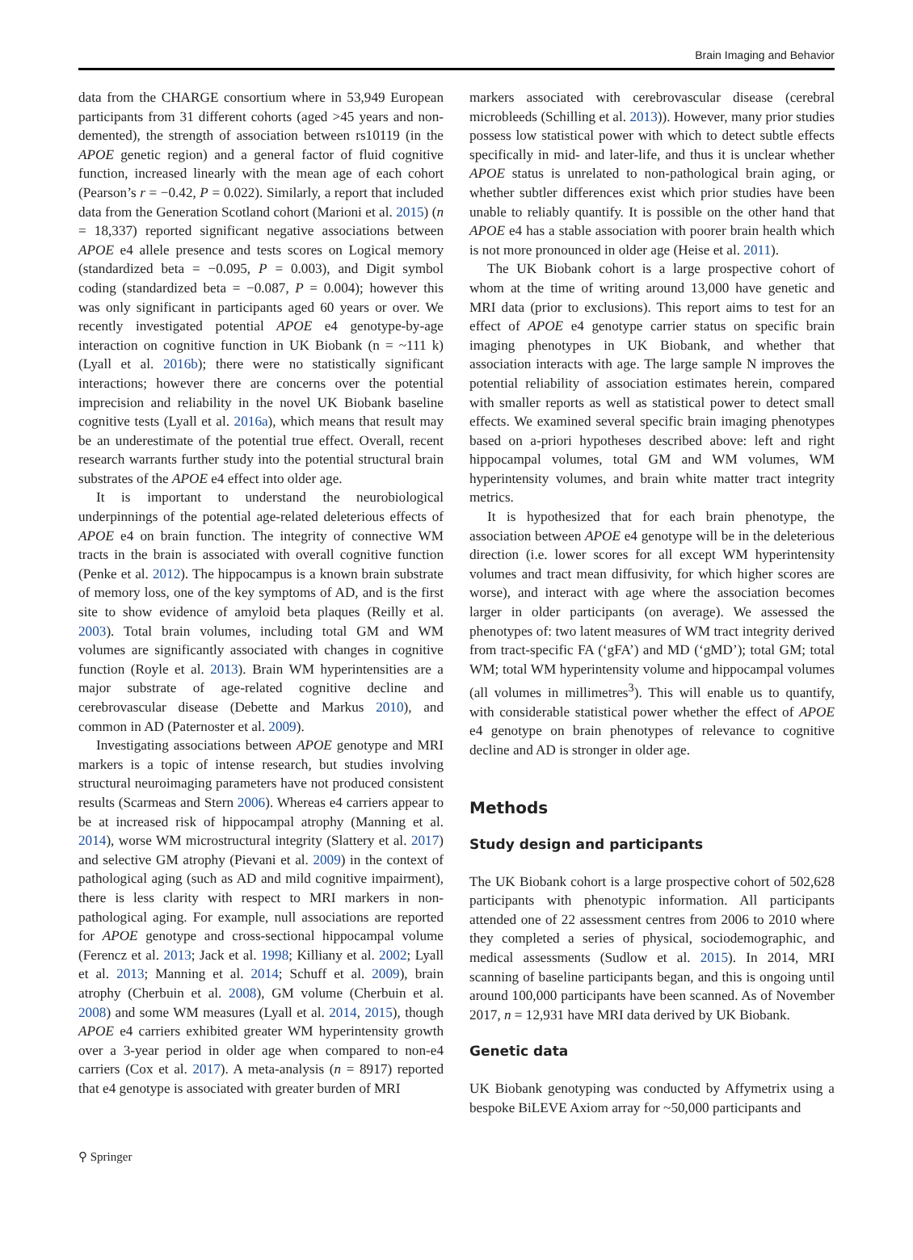Brain Imaging and Behavior
data from the CHARGE consortium where in 53,949 European participants from 31 different cohorts (aged >45 years and non-demented), the strength of association between rs10119 (in the APOE genetic region) and a general factor of fluid cognitive function, increased linearly with the mean age of each cohort (Pearson’s r = −0.42, P = 0.022). Similarly, a report that included data from the Generation Scotland cohort (Marioni et al. 2015) (n = 18,337) reported significant negative associations between APOE e4 allele presence and tests scores on Logical memory (standardized beta = −0.095, P = 0.003), and Digit symbol coding (standardized beta = −0.087, P = 0.004); however this was only significant in participants aged 60 years or over. We recently investigated potential APOE e4 genotype-by-age interaction on cognitive function in UK Biobank (n = ~111 k) (Lyall et al. 2016b); there were no statistically significant interactions; however there are concerns over the potential imprecision and reliability in the novel UK Biobank baseline cognitive tests (Lyall et al. 2016a), which means that result may be an underestimate of the potential true effect. Overall, recent research warrants further study into the potential structural brain substrates of the APOE e4 effect into older age.
It is important to understand the neurobiological underpinnings of the potential age-related deleterious effects of APOE e4 on brain function. The integrity of connective WM tracts in the brain is associated with overall cognitive function (Penke et al. 2012). The hippocampus is a known brain substrate of memory loss, one of the key symptoms of AD, and is the first site to show evidence of amyloid beta plaques (Reilly et al. 2003). Total brain volumes, including total GM and WM volumes are significantly associated with changes in cognitive function (Royle et al. 2013). Brain WM hyperintensities are a major substrate of age-related cognitive decline and cerebrovascular disease (Debette and Markus 2010), and common in AD (Paternoster et al. 2009).
Investigating associations between APOE genotype and MRI markers is a topic of intense research, but studies involving structural neuroimaging parameters have not produced consistent results (Scarmeas and Stern 2006). Whereas e4 carriers appear to be at increased risk of hippocampal atrophy (Manning et al. 2014), worse WM microstructural integrity (Slattery et al. 2017) and selective GM atrophy (Pievani et al. 2009) in the context of pathological aging (such as AD and mild cognitive impairment), there is less clarity with respect to MRI markers in non-pathological aging. For example, null associations are reported for APOE genotype and cross-sectional hippocampal volume (Ferencz et al. 2013; Jack et al. 1998; Killiany et al. 2002; Lyall et al. 2013; Manning et al. 2014; Schuff et al. 2009), brain atrophy (Cherbuin et al. 2008), GM volume (Cherbuin et al. 2008) and some WM measures (Lyall et al. 2014, 2015), though APOE e4 carriers exhibited greater WM hyperintensity growth over a 3-year period in older age when compared to non-e4 carriers (Cox et al. 2017). A meta-analysis (n = 8917) reported that e4 genotype is associated with greater burden of MRI
markers associated with cerebrovascular disease (cerebral microbleeds (Schilling et al. 2013)). However, many prior studies possess low statistical power with which to detect subtle effects specifically in mid- and later-life, and thus it is unclear whether APOE status is unrelated to non-pathological brain aging, or whether subtler differences exist which prior studies have been unable to reliably quantify. It is possible on the other hand that APOE e4 has a stable association with poorer brain health which is not more pronounced in older age (Heise et al. 2011).
The UK Biobank cohort is a large prospective cohort of whom at the time of writing around 13,000 have genetic and MRI data (prior to exclusions). This report aims to test for an effect of APOE e4 genotype carrier status on specific brain imaging phenotypes in UK Biobank, and whether that association interacts with age. The large sample N improves the potential reliability of association estimates herein, compared with smaller reports as well as statistical power to detect small effects. We examined several specific brain imaging phenotypes based on a-priori hypotheses described above: left and right hippocampal volumes, total GM and WM volumes, WM hyperintensity volumes, and brain white matter tract integrity metrics.
It is hypothesized that for each brain phenotype, the association between APOE e4 genotype will be in the deleterious direction (i.e. lower scores for all except WM hyperintensity volumes and tract mean diffusivity, for which higher scores are worse), and interact with age where the association becomes larger in older participants (on average). We assessed the phenotypes of: two latent measures of WM tract integrity derived from tract-specific FA (‘gFA’) and MD (‘gMD’); total GM; total WM; total WM hyperintensity volume and hippocampal volumes (all volumes in millimetres<sup>3</sup>). This will enable us to quantify, with considerable statistical power whether the effect of APOE e4 genotype on brain phenotypes of relevance to cognitive decline and AD is stronger in older age.
Methods
Study design and participants
The UK Biobank cohort is a large prospective cohort of 502,628 participants with phenotypic information. All participants attended one of 22 assessment centres from 2006 to 2010 where they completed a series of physical, sociodemographic, and medical assessments (Sudlow et al. 2015). In 2014, MRI scanning of baseline participants began, and this is ongoing until around 100,000 participants have been scanned. As of November 2017, n = 12,931 have MRI data derived by UK Biobank.
Genetic data
UK Biobank genotyping was conducted by Affymetrix using a bespoke BiLEVE Axiom array for ~50,000 participants and
⚲ Springer